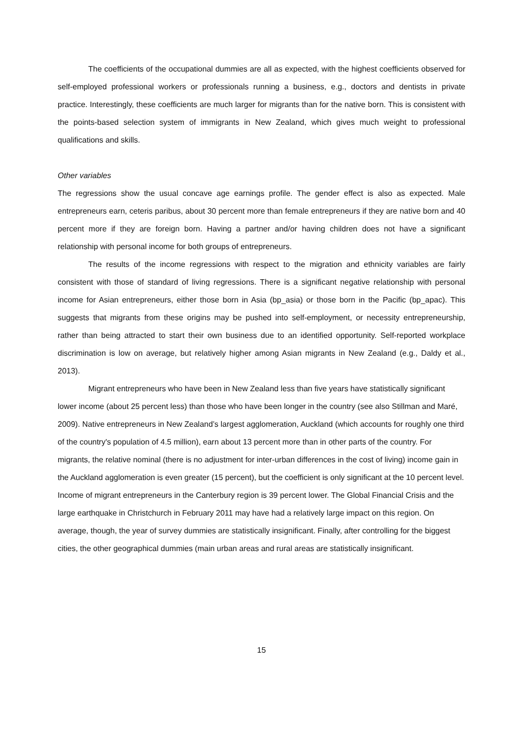The coefficients of the occupational dummies are all as expected, with the highest coefficients observed for self-employed professional workers or professionals running a business, e.g., doctors and dentists in private practice. Interestingly, these coefficients are much larger for migrants than for the native born. This is consistent with the points-based selection system of immigrants in New Zealand, which gives much weight to professional qualifications and skills.
Other variables
The regressions show the usual concave age earnings profile. The gender effect is also as expected. Male entrepreneurs earn, ceteris paribus, about 30 percent more than female entrepreneurs if they are native born and 40 percent more if they are foreign born. Having a partner and/or having children does not have a significant relationship with personal income for both groups of entrepreneurs.
The results of the income regressions with respect to the migration and ethnicity variables are fairly consistent with those of standard of living regressions. There is a significant negative relationship with personal income for Asian entrepreneurs, either those born in Asia (bp_asia) or those born in the Pacific (bp_apac). This suggests that migrants from these origins may be pushed into self-employment, or necessity entrepreneurship, rather than being attracted to start their own business due to an identified opportunity. Self-reported workplace discrimination is low on average, but relatively higher among Asian migrants in New Zealand (e.g., Daldy et al., 2013).
Migrant entrepreneurs who have been in New Zealand less than five years have statistically significant lower income (about 25 percent less) than those who have been longer in the country (see also Stillman and Maré, 2009). Native entrepreneurs in New Zealand’s largest agglomeration, Auckland (which accounts for roughly one third of the country's population of 4.5 million), earn about 13 percent more than in other parts of the country. For migrants, the relative nominal (there is no adjustment for inter-urban differences in the cost of living) income gain in the Auckland agglomeration is even greater (15 percent), but the coefficient is only significant at the 10 percent level. Income of migrant entrepreneurs in the Canterbury region is 39 percent lower. The Global Financial Crisis and the large earthquake in Christchurch in February 2011 may have had a relatively large impact on this region. On average, though, the year of survey dummies are statistically insignificant. Finally, after controlling for the biggest cities, the other geographical dummies (main urban areas and rural areas are statistically insignificant.
15